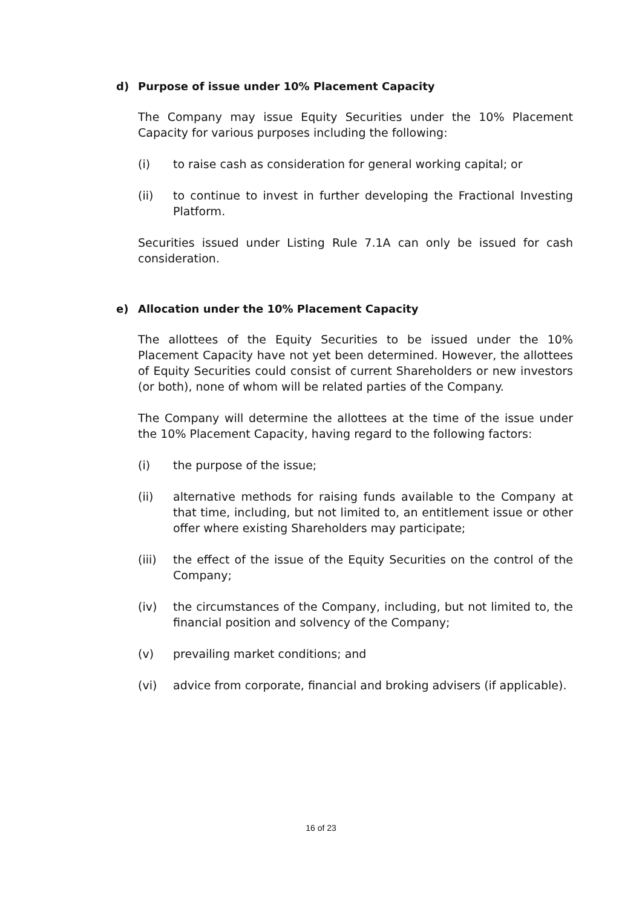d) Purpose of issue under 10% Placement Capacity
The Company may issue Equity Securities under the 10% Placement Capacity for various purposes including the following:
(i) to raise cash as consideration for general working capital; or
(ii) to continue to invest in further developing the Fractional Investing Platform.
Securities issued under Listing Rule 7.1A can only be issued for cash consideration.
e) Allocation under the 10% Placement Capacity
The allottees of the Equity Securities to be issued under the 10% Placement Capacity have not yet been determined. However, the allottees of Equity Securities could consist of current Shareholders or new investors (or both), none of whom will be related parties of the Company.
The Company will determine the allottees at the time of the issue under the 10% Placement Capacity, having regard to the following factors:
(i) the purpose of the issue;
(ii) alternative methods for raising funds available to the Company at that time, including, but not limited to, an entitlement issue or other offer where existing Shareholders may participate;
(iii) the effect of the issue of the Equity Securities on the control of the Company;
(iv) the circumstances of the Company, including, but not limited to, the financial position and solvency of the Company;
(v) prevailing market conditions; and
(vi) advice from corporate, financial and broking advisers (if applicable).
16 of 23